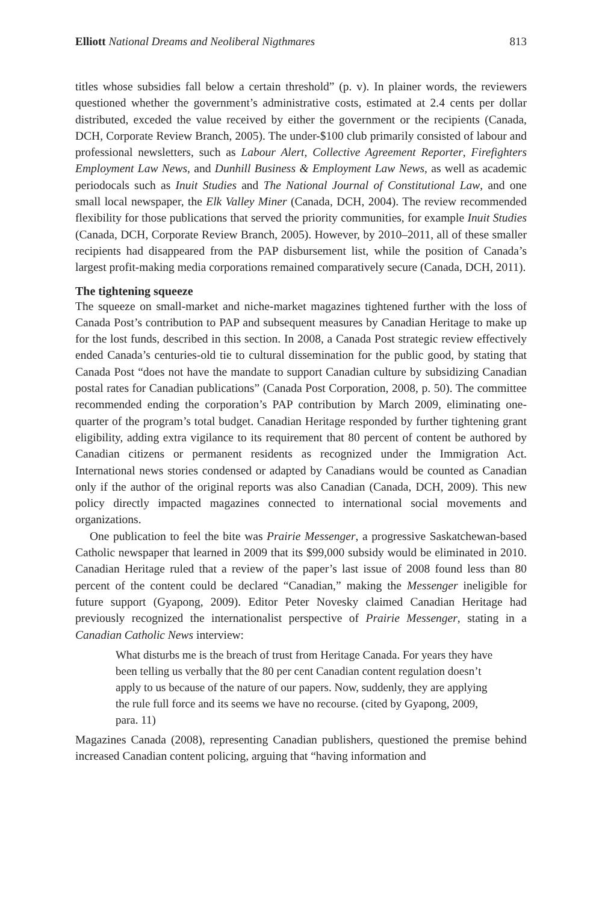Elliott National Dreams and Neoliberal Nigthmares 813
titles whose subsidies fall below a certain threshold” (p. v). In plainer words, the reviewers questioned whether the government’s administrative costs, estimated at 2.4 cents per dollar distributed, exceded the value received by either the government or the recipients (Canada, DCH, Corporate Review Branch, 2005). The under-$100 club primarily consisted of labour and professional newsletters, such as Labour Alert, Collective Agreement Reporter, Firefighters Employment Law News, and Dunhill Business & Employment Law News, as well as academic periodocals such as Inuit Studies and The National Journal of Constitutional Law, and one small local newspaper, the Elk Valley Miner (Canada, DCH, 2004). The review recommended flexibility for those publications that served the priority communities, for example Inuit Studies (Canada, DCH, Corporate Review Branch, 2005). However, by 2010–2011, all of these smaller recipients had disappeared from the PAP disbursement list, while the position of Canada’s largest profit-making media corporations remained comparatively secure (Canada, DCH, 2011).
The tightening squeeze
The squeeze on small-market and niche-market magazines tightened further with the loss of Canada Post’s contribution to PAP and subsequent measures by Canadian Heritage to make up for the lost funds, described in this section. In 2008, a Canada Post strategic review effectively ended Canada’s centuries-old tie to cultural dissemination for the public good, by stating that Canada Post “does not have the mandate to support Canadian culture by subsidizing Canadian postal rates for Canadian publications” (Canada Post Corporation, 2008, p. 50). The committee recommended ending the corporation’s PAP contribution by March 2009, eliminating one-quarter of the program’s total budget. Canadian Heritage responded by further tightening grant eligibility, adding extra vigilance to its requirement that 80 percent of content be authored by Canadian citizens or permanent residents as recognized under the Immigration Act. International news stories condensed or adapted by Canadians would be counted as Canadian only if the author of the original reports was also Canadian (Canada, DCH, 2009). This new policy directly impacted magazines connected to international social movements and organizations.
One publication to feel the bite was Prairie Messenger, a progressive Saskatchewan-based Catholic newspaper that learned in 2009 that its $99,000 subsidy would be eliminated in 2010. Canadian Heritage ruled that a review of the paper’s last issue of 2008 found less than 80 percent of the content could be declared “Canadian,” making the Messenger ineligible for future support (Gyapong, 2009). Editor Peter Novesky claimed Canadian Heritage had previously recognized the internationalist perspective of Prairie Messenger, stating in a Canadian Catholic News interview:
What disturbs me is the breach of trust from Heritage Canada. For years they have been telling us verbally that the 80 per cent Canadian content regulation doesn’t apply to us because of the nature of our papers. Now, suddenly, they are applying the rule full force and its seems we have no recourse. (cited by Gyapong, 2009, para. 11)
Magazines Canada (2008), representing Canadian publishers, questioned the premise behind increased Canadian content policing, arguing that “having information and